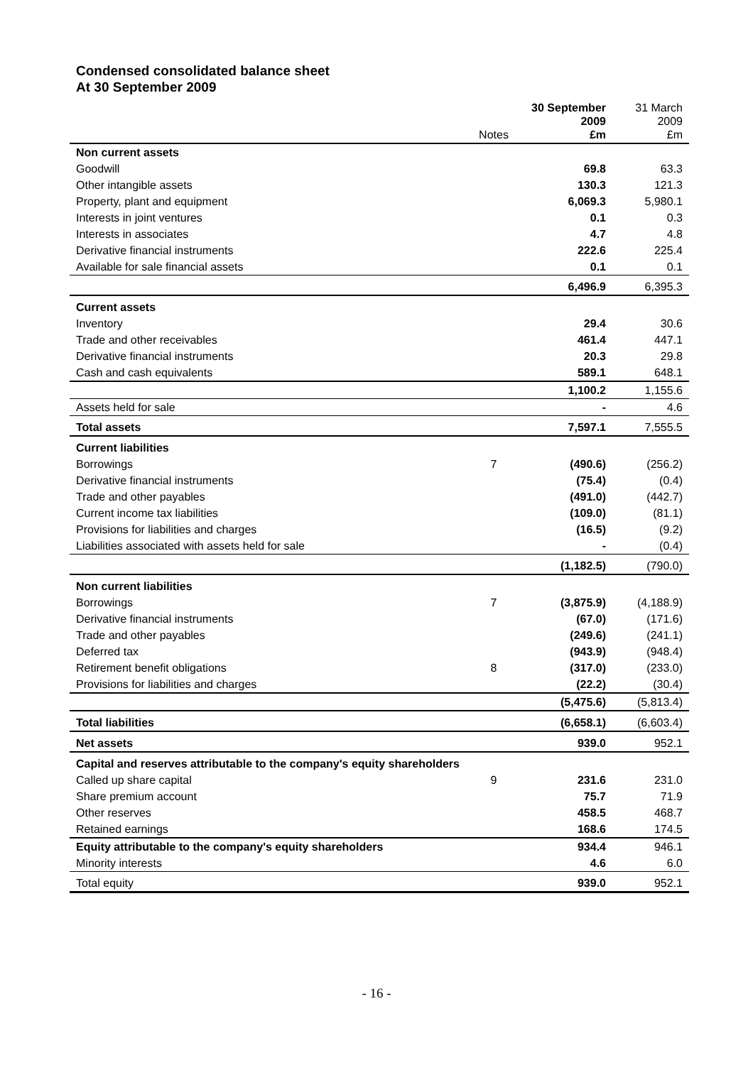Condensed consolidated balance sheet
At 30 September 2009
| | Notes | 30 September 2009 £m | 31 March 2009 £m |
| --- | --- | --- | --- |
| Non current assets | | | |
| Goodwill | | 69.8 | 63.3 |
| Other intangible assets | | 130.3 | 121.3 |
| Property, plant and equipment | | 6,069.3 | 5,980.1 |
| Interests in joint ventures | | 0.1 | 0.3 |
| Interests in associates | | 4.7 | 4.8 |
| Derivative financial instruments | | 222.6 | 225.4 |
| Available for sale financial assets | | 0.1 | 0.1 |
| | | 6,496.9 | 6,395.3 |
| Current assets | | | |
| Inventory | | 29.4 | 30.6 |
| Trade and other receivables | | 461.4 | 447.1 |
| Derivative financial instruments | | 20.3 | 29.8 |
| Cash and cash equivalents | | 589.1 | 648.1 |
| | | 1,100.2 | 1,155.6 |
| Assets held for sale | | - | 4.6 |
| Total assets | | 7,597.1 | 7,555.5 |
| Current liabilities | | | |
| Borrowings | 7 | (490.6) | (256.2) |
| Derivative financial instruments | | (75.4) | (0.4) |
| Trade and other payables | | (491.0) | (442.7) |
| Current income tax liabilities | | (109.0) | (81.1) |
| Provisions for liabilities and charges | | (16.5) | (9.2) |
| Liabilities associated with assets held for sale | | - | (0.4) |
| | | (1,182.5) | (790.0) |
| Non current liabilities | | | |
| Borrowings | 7 | (3,875.9) | (4,188.9) |
| Derivative financial instruments | | (67.0) | (171.6) |
| Trade and other payables | | (249.6) | (241.1) |
| Deferred tax | | (943.9) | (948.4) |
| Retirement benefit obligations | 8 | (317.0) | (233.0) |
| Provisions for liabilities and charges | | (22.2) | (30.4) |
| | | (5,475.6) | (5,813.4) |
| Total liabilities | | (6,658.1) | (6,603.4) |
| Net assets | | 939.0 | 952.1 |
| Capital and reserves attributable to the company's equity shareholders | | | |
| Called up share capital | 9 | 231.6 | 231.0 |
| Share premium account | | 75.7 | 71.9 |
| Other reserves | | 458.5 | 468.7 |
| Retained earnings | | 168.6 | 174.5 |
| Equity attributable to the company's equity shareholders | | 934.4 | 946.1 |
| Minority interests | | 4.6 | 6.0 |
| Total equity | | 939.0 | 952.1 |
- 16 -